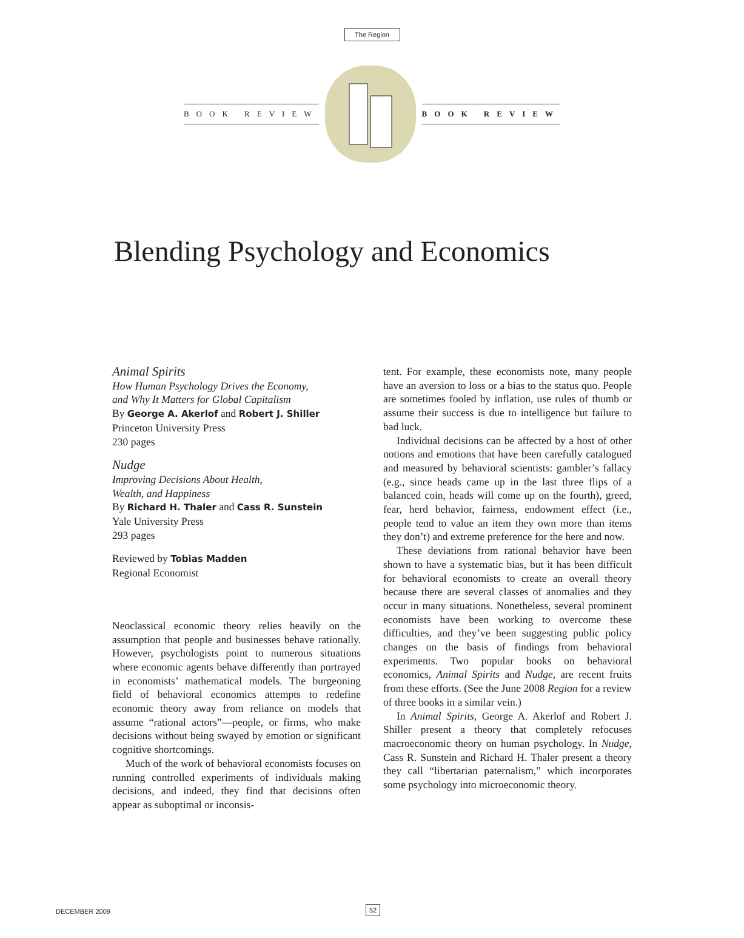The Region
BOOK REVIEW BOOK REVIEW
Blending Psychology and Economics
Animal Spirits
How Human Psychology Drives the Economy,
and Why It Matters for Global Capitalism
By George A. Akerlof and Robert J. Shiller
Princeton University Press
230 pages
Nudge
Improving Decisions About Health,
Wealth, and Happiness
By Richard H. Thaler and Cass R. Sunstein
Yale University Press
293 pages
Reviewed by Tobias Madden
Regional Economist
Neoclassical economic theory relies heavily on the assumption that people and businesses behave rationally. However, psychologists point to numerous situations where economic agents behave differently than portrayed in economists’ mathematical models. The burgeoning field of behavioral economics attempts to redefine economic theory away from reliance on models that assume “rational actors”—people, or firms, who make decisions without being swayed by emotion or significant cognitive shortcomings.
Much of the work of behavioral economists focuses on running controlled experiments of individuals making decisions, and indeed, they find that decisions often appear as suboptimal or inconsis-
tent. For example, these economists note, many people have an aversion to loss or a bias to the status quo. People are sometimes fooled by inflation, use rules of thumb or assume their success is due to intelligence but failure to bad luck.
Individual decisions can be affected by a host of other notions and emotions that have been carefully catalogued and measured by behavioral scientists: gambler’s fallacy (e.g., since heads came up in the last three flips of a balanced coin, heads will come up on the fourth), greed, fear, herd behavior, fairness, endowment effect (i.e., people tend to value an item they own more than items they don’t) and extreme preference for the here and now.
These deviations from rational behavior have been shown to have a systematic bias, but it has been difficult for behavioral economists to create an overall theory because there are several classes of anomalies and they occur in many situations. Nonetheless, several prominent economists have been working to overcome these difficulties, and they’ve been suggesting public policy changes on the basis of findings from behavioral experiments. Two popular books on behavioral economics, Animal Spirits and Nudge, are recent fruits from these efforts. (See the June 2008 Region for a review of three books in a similar vein.)
In Animal Spirits, George A. Akerlof and Robert J. Shiller present a theory that completely refocuses macroeconomic theory on human psychology. In Nudge, Cass R. Sunstein and Richard H. Thaler present a theory they call “libertarian paternalism,” which incorporates some psychology into microeconomic theory.
DECEMBER 2009 52